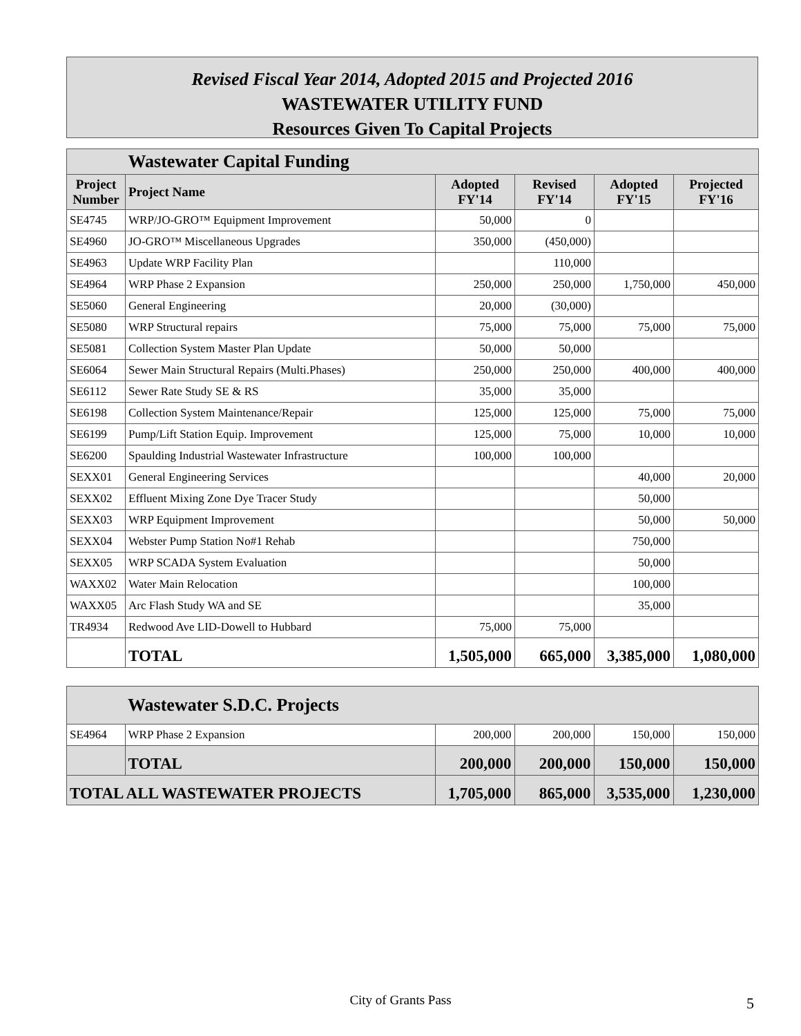Revised Fiscal Year 2014, Adopted 2015 and Projected 2016
WASTEWATER UTILITY FUND
Resources Given To Capital Projects
| | Wastewater Capital Funding | | | | |
| Project Number | Project Name | Adopted FY'14 | Revised FY'14 | Adopted FY'15 | Projected FY'16 |
| SE4745 | WRP/JO-GRO™ Equipment Improvement | 50,000 | 0 | | |
| SE4960 | JO-GRO™ Miscellaneous Upgrades | 350,000 | (450,000) | | |
| SE4963 | Update WRP Facility Plan | | 110,000 | | |
| SE4964 | WRP Phase 2 Expansion | 250,000 | 250,000 | 1,750,000 | 450,000 |
| SE5060 | General Engineering | 20,000 | (30,000) | | |
| SE5080 | WRP Structural repairs | 75,000 | 75,000 | 75,000 | 75,000 |
| SE5081 | Collection System Master Plan Update | 50,000 | 50,000 | | |
| SE6064 | Sewer Main Structural Repairs (Multi.Phases) | 250,000 | 250,000 | 400,000 | 400,000 |
| SE6112 | Sewer Rate Study SE & RS | 35,000 | 35,000 | | |
| SE6198 | Collection System Maintenance/Repair | 125,000 | 125,000 | 75,000 | 75,000 |
| SE6199 | Pump/Lift Station Equip. Improvement | 125,000 | 75,000 | 10,000 | 10,000 |
| SE6200 | Spaulding Industrial Wastewater Infrastructure | 100,000 | 100,000 | | |
| SEXX01 | General Engineering Services | | | 40,000 | 20,000 |
| SEXX02 | Effluent Mixing Zone Dye Tracer Study | | | 50,000 | |
| SEXX03 | WRP Equipment Improvement | | | 50,000 | 50,000 |
| SEXX04 | Webster Pump Station No#1 Rehab | | | 750,000 | |
| SEXX05 | WRP SCADA System Evaluation | | | 50,000 | |
| WAXX02 | Water Main Relocation | | | 100,000 | |
| WAXX05 | Arc Flash Study WA and SE | | | 35,000 | |
| TR4934 | Redwood Ave LID-Dowell to Hubbard | 75,000 | 75,000 | | |
| | TOTAL | 1,505,000 | 665,000 | 3,385,000 | 1,080,000 |
| | Wastewater S.D.C. Projects | | | | |
| SE4964 | WRP Phase 2 Expansion | 200,000 | 200,000 | 150,000 | 150,000 |
| | TOTAL | 200,000 | 200,000 | 150,000 | 150,000 |
| TOTAL ALL WASTEWATER PROJECTS | | 1,705,000 | 865,000 | 3,535,000 | 1,230,000 |
City of Grants Pass 5